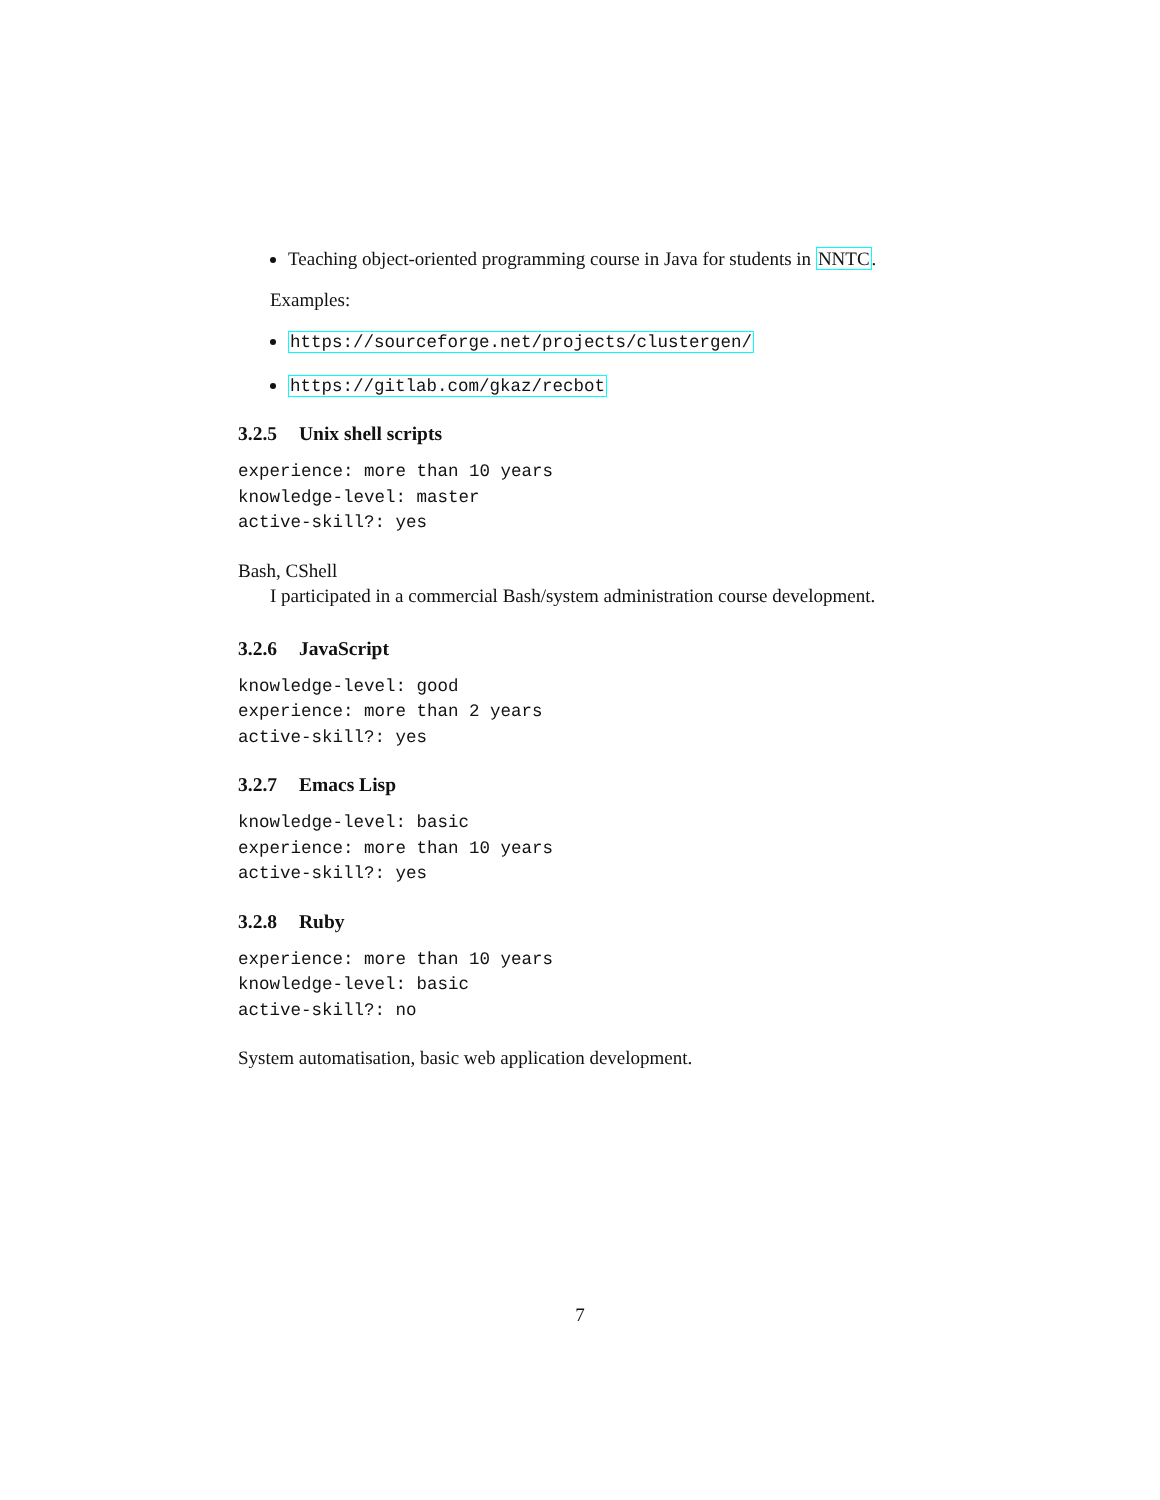Teaching object-oriented programming course in Java for students in NNTC.
Examples:
https://sourceforge.net/projects/clustergen/
https://gitlab.com/gkaz/recbot
3.2.5 Unix shell scripts
experience: more than 10 years knowledge-level: master active-skill?: yes
Bash, CShell
I participated in a commercial Bash/system administration course development.
3.2.6 JavaScript
knowledge-level: good experience: more than 2 years active-skill?: yes
3.2.7 Emacs Lisp
knowledge-level: basic experience: more than 10 years active-skill?: yes
3.2.8 Ruby
experience: more than 10 years knowledge-level: basic active-skill?: no
System automatisation, basic web application development.
7